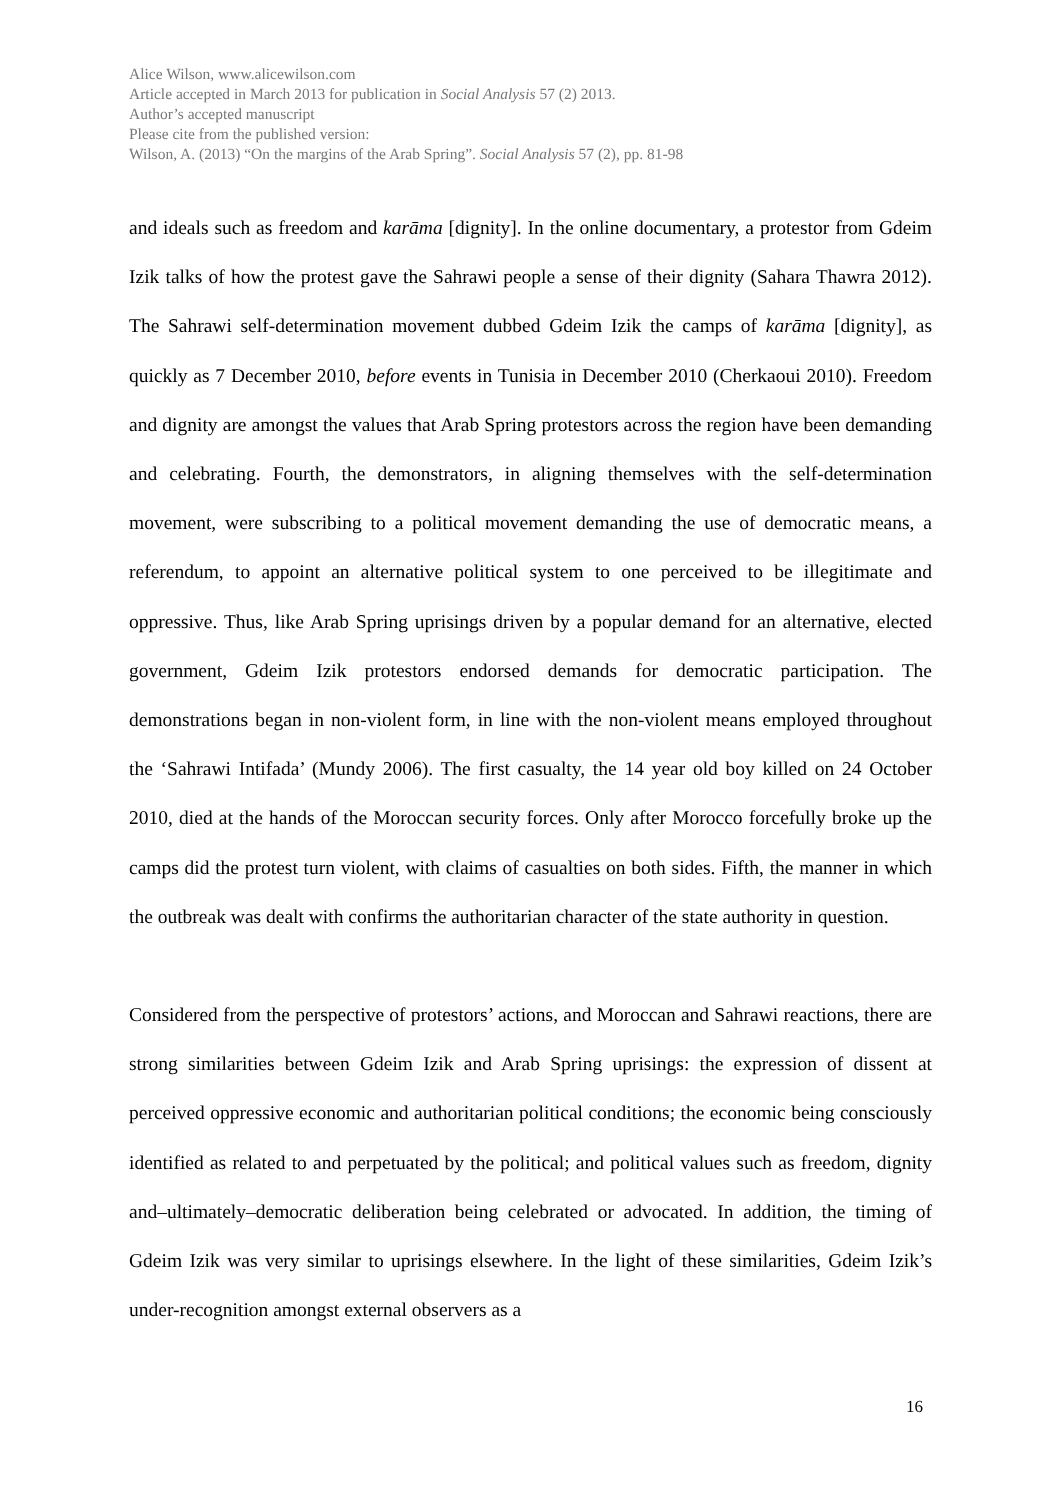Alice Wilson, www.alicewilson.com
Article accepted in March 2013 for publication in Social Analysis 57 (2) 2013.
Author’s accepted manuscript
Please cite from the published version:
Wilson, A. (2013) “On the margins of the Arab Spring”. Social Analysis 57 (2), pp. 81-98
and ideals such as freedom and karāma [dignity]. In the online documentary, a protestor from Gdeim Izik talks of how the protest gave the Sahrawi people a sense of their dignity (Sahara Thawra 2012). The Sahrawi self-determination movement dubbed Gdeim Izik the camps of karāma [dignity], as quickly as 7 December 2010, before events in Tunisia in December 2010 (Cherkaoui 2010). Freedom and dignity are amongst the values that Arab Spring protestors across the region have been demanding and celebrating. Fourth, the demonstrators, in aligning themselves with the self-determination movement, were subscribing to a political movement demanding the use of democratic means, a referendum, to appoint an alternative political system to one perceived to be illegitimate and oppressive. Thus, like Arab Spring uprisings driven by a popular demand for an alternative, elected government, Gdeim Izik protestors endorsed demands for democratic participation. The demonstrations began in non-violent form, in line with the non-violent means employed throughout the ‘Sahrawi Intifada’ (Mundy 2006). The first casualty, the 14 year old boy killed on 24 October 2010, died at the hands of the Moroccan security forces. Only after Morocco forcefully broke up the camps did the protest turn violent, with claims of casualties on both sides. Fifth, the manner in which the outbreak was dealt with confirms the authoritarian character of the state authority in question.
Considered from the perspective of protestors’ actions, and Moroccan and Sahrawi reactions, there are strong similarities between Gdeim Izik and Arab Spring uprisings: the expression of dissent at perceived oppressive economic and authoritarian political conditions; the economic being consciously identified as related to and perpetuated by the political; and political values such as freedom, dignity and–ultimately–democratic deliberation being celebrated or advocated. In addition, the timing of Gdeim Izik was very similar to uprisings elsewhere. In the light of these similarities, Gdeim Izik’s under-recognition amongst external observers as a
16